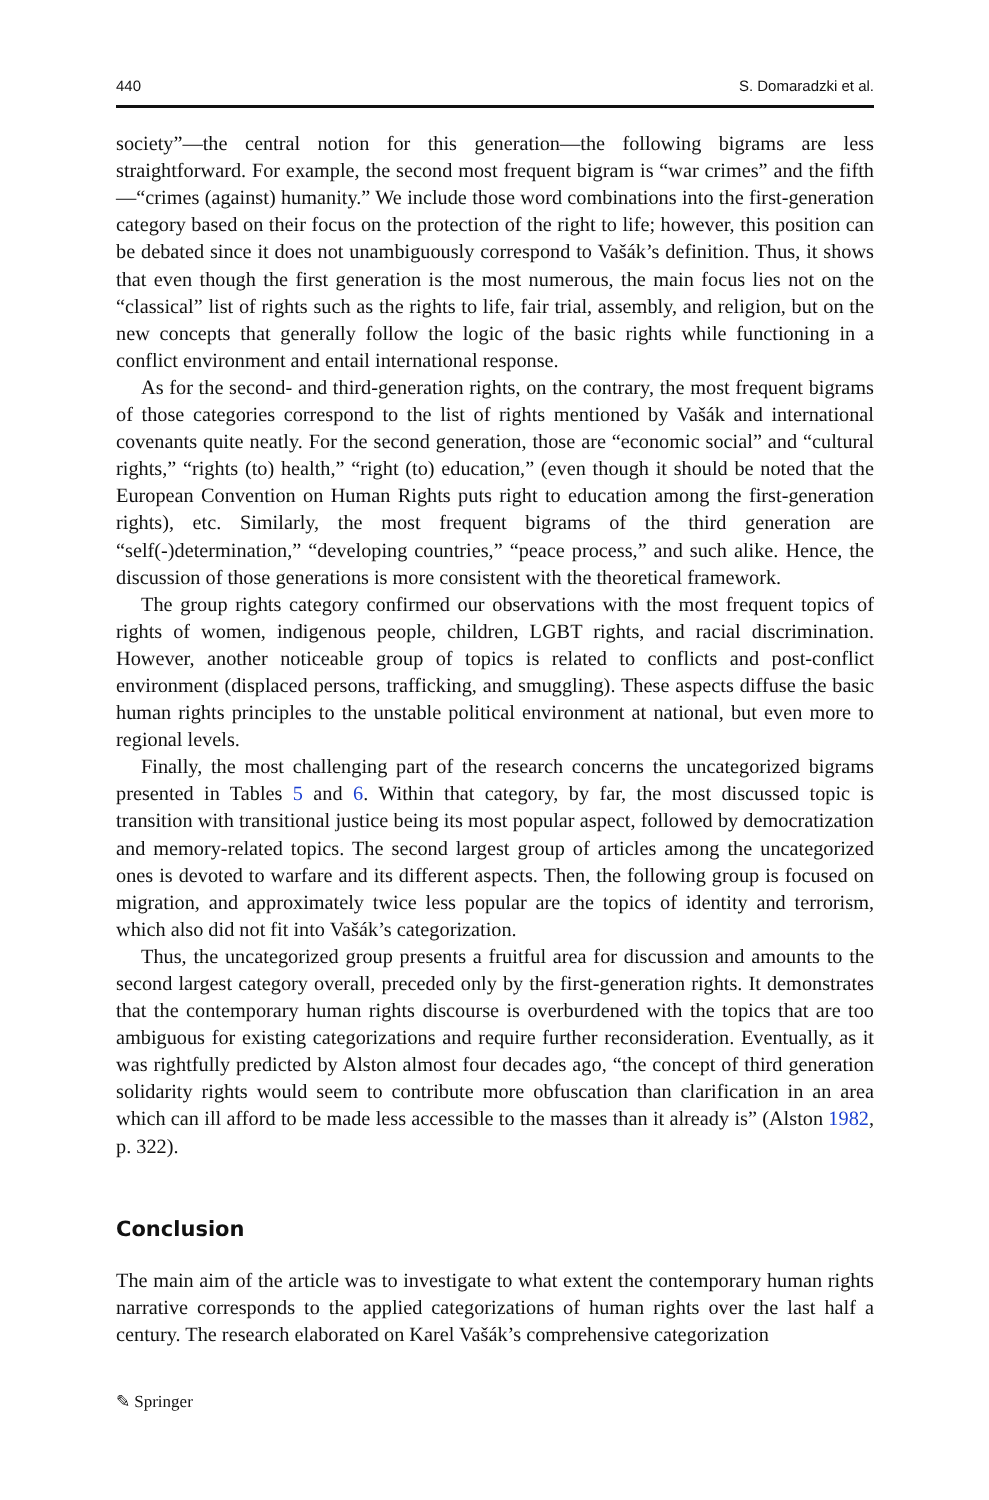440 S. Domaradzki et al.
society”—the central notion for this generation—the following bigrams are less straightforward. For example, the second most frequent bigram is “war crimes” and the fifth—“crimes (against) humanity.” We include those word combinations into the first-generation category based on their focus on the protection of the right to life; however, this position can be debated since it does not unambiguously correspond to Vašák’s definition. Thus, it shows that even though the first generation is the most numerous, the main focus lies not on the “classical” list of rights such as the rights to life, fair trial, assembly, and religion, but on the new concepts that generally follow the logic of the basic rights while functioning in a conflict environment and entail international response.
As for the second- and third-generation rights, on the contrary, the most frequent bigrams of those categories correspond to the list of rights mentioned by Vašák and international covenants quite neatly. For the second generation, those are “economic social” and “cultural rights,” “rights (to) health,” “right (to) education,” (even though it should be noted that the European Convention on Human Rights puts right to education among the first-generation rights), etc. Similarly, the most frequent bigrams of the third generation are “self(-)determination,” “developing countries,” “peace process,” and such alike. Hence, the discussion of those generations is more consistent with the theoretical framework.
The group rights category confirmed our observations with the most frequent topics of rights of women, indigenous people, children, LGBT rights, and racial discrimination. However, another noticeable group of topics is related to conflicts and post-conflict environment (displaced persons, trafficking, and smuggling). These aspects diffuse the basic human rights principles to the unstable political environment at national, but even more to regional levels.
Finally, the most challenging part of the research concerns the uncategorized bigrams presented in Tables 5 and 6. Within that category, by far, the most discussed topic is transition with transitional justice being its most popular aspect, followed by democratization and memory-related topics. The second largest group of articles among the uncategorized ones is devoted to warfare and its different aspects. Then, the following group is focused on migration, and approximately twice less popular are the topics of identity and terrorism, which also did not fit into Vašák’s categorization.
Thus, the uncategorized group presents a fruitful area for discussion and amounts to the second largest category overall, preceded only by the first-generation rights. It demonstrates that the contemporary human rights discourse is overburdened with the topics that are too ambiguous for existing categorizations and require further reconsideration. Eventually, as it was rightfully predicted by Alston almost four decades ago, “the concept of third generation solidarity rights would seem to contribute more obfuscation than clarification in an area which can ill afford to be made less accessible to the masses than it already is” (Alston 1982, p. 322).
Conclusion
The main aim of the article was to investigate to what extent the contemporary human rights narrative corresponds to the applied categorizations of human rights over the last half a century. The research elaborated on Karel Vašák’s comprehensive categorization
✎ Springer